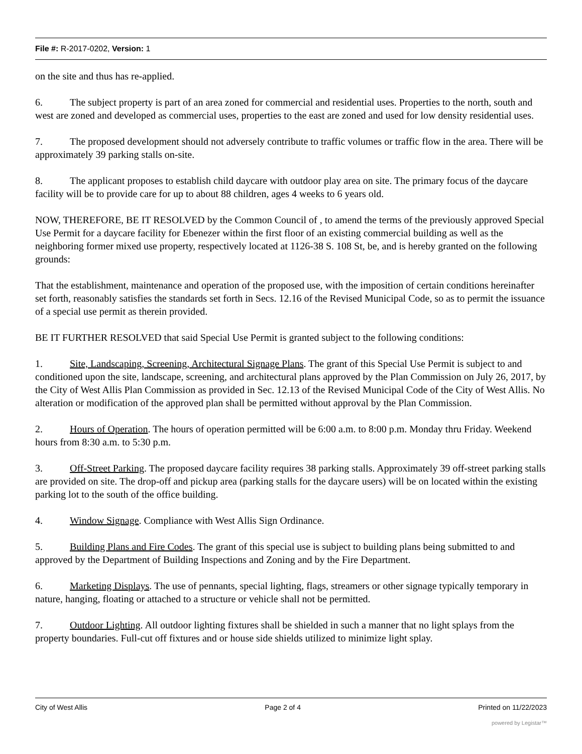File #: R-2017-0202, Version: 1
on the site and thus has re-applied.
6. The subject property is part of an area zoned for commercial and residential uses. Properties to the north, south and west are zoned and developed as commercial uses, properties to the east are zoned and used for low density residential uses.
7. The proposed development should not adversely contribute to traffic volumes or traffic flow in the area. There will be approximately 39 parking stalls on-site.
8. The applicant proposes to establish child daycare with outdoor play area on site. The primary focus of the daycare facility will be to provide care for up to about 88 children, ages 4 weeks to 6 years old.
NOW, THEREFORE, BE IT RESOLVED by the Common Council of , to amend the terms of the previously approved Special Use Permit for a daycare facility for Ebenezer within the first floor of an existing commercial building as well as the neighboring former mixed use property, respectively located at 1126-38 S. 108 St, be, and is hereby granted on the following grounds:
That the establishment, maintenance and operation of the proposed use, with the imposition of certain conditions hereinafter set forth, reasonably satisfies the standards set forth in Secs. 12.16 of the Revised Municipal Code, so as to permit the issuance of a special use permit as therein provided.
BE IT FURTHER RESOLVED that said Special Use Permit is granted subject to the following conditions:
1. Site, Landscaping, Screening, Architectural Signage Plans. The grant of this Special Use Permit is subject to and conditioned upon the site, landscape, screening, and architectural plans approved by the Plan Commission on July 26, 2017, by the City of West Allis Plan Commission as provided in Sec. 12.13 of the Revised Municipal Code of the City of West Allis. No alteration or modification of the approved plan shall be permitted without approval by the Plan Commission.
2. Hours of Operation. The hours of operation permitted will be 6:00 a.m. to 8:00 p.m. Monday thru Friday. Weekend hours from 8:30 a.m. to 5:30 p.m.
3. Off-Street Parking. The proposed daycare facility requires 38 parking stalls. Approximately 39 off-street parking stalls are provided on site. The drop-off and pickup area (parking stalls for the daycare users) will be on located within the existing parking lot to the south of the office building.
4. Window Signage. Compliance with West Allis Sign Ordinance.
5. Building Plans and Fire Codes. The grant of this special use is subject to building plans being submitted to and approved by the Department of Building Inspections and Zoning and by the Fire Department.
6. Marketing Displays. The use of pennants, special lighting, flags, streamers or other signage typically temporary in nature, hanging, floating or attached to a structure or vehicle shall not be permitted.
7. Outdoor Lighting. All outdoor lighting fixtures shall be shielded in such a manner that no light splays from the property boundaries. Full-cut off fixtures and or house side shields utilized to minimize light splay.
City of West Allis Page 2 of 4 Printed on 11/22/2023
powered by Legistar™